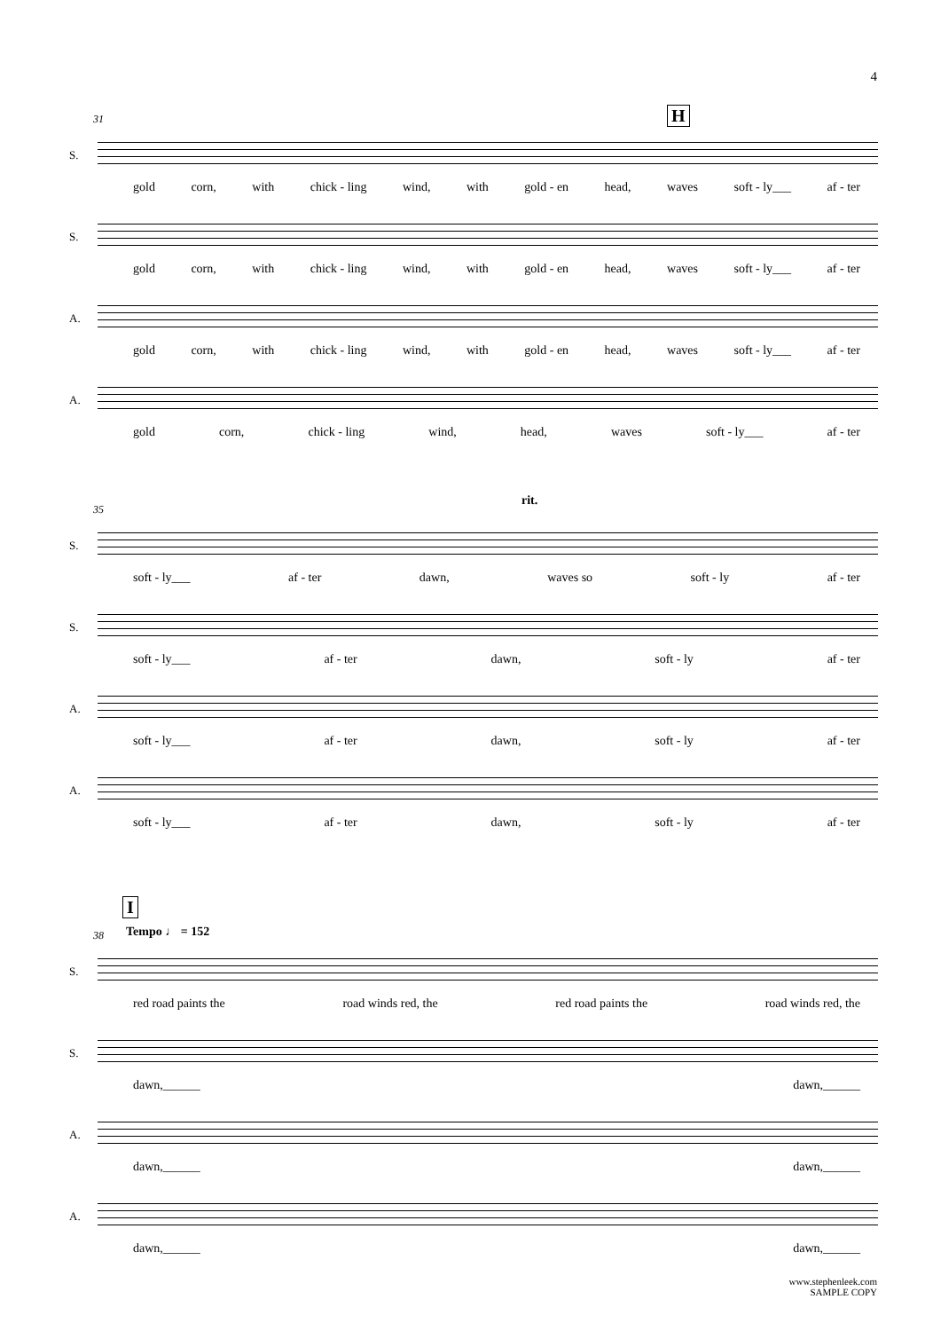4
H
31
S.
gold corn, with chick - ling wind, with gold - en head, waves soft - ly___ af - ter
S.
gold corn, with chick - ling wind, with gold - en head, waves soft - ly___ af - ter
A.
gold corn, with chick - ling wind, with gold - en head, waves soft - ly___ af - ter
A.
gold corn, chick - ling wind, head, waves soft - ly___ af - ter
rit.
35
S.
soft - ly___ af - ter dawn, waves so soft - ly af - ter
S.
soft - ly___ af - ter dawn, soft - ly af - ter
A.
soft - ly___ af - ter dawn, soft - ly af - ter
A.
soft - ly___ af - ter dawn, soft - ly af - ter
I
Tempo ♩ = 152
38
S.
red road paints the road winds red, the red road paints the road winds red, the
S.
dawn,______ dawn,______
A.
dawn,______ dawn,______
A.
dawn,______ dawn,______
www.stephenleek.com
SAMPLE COPY